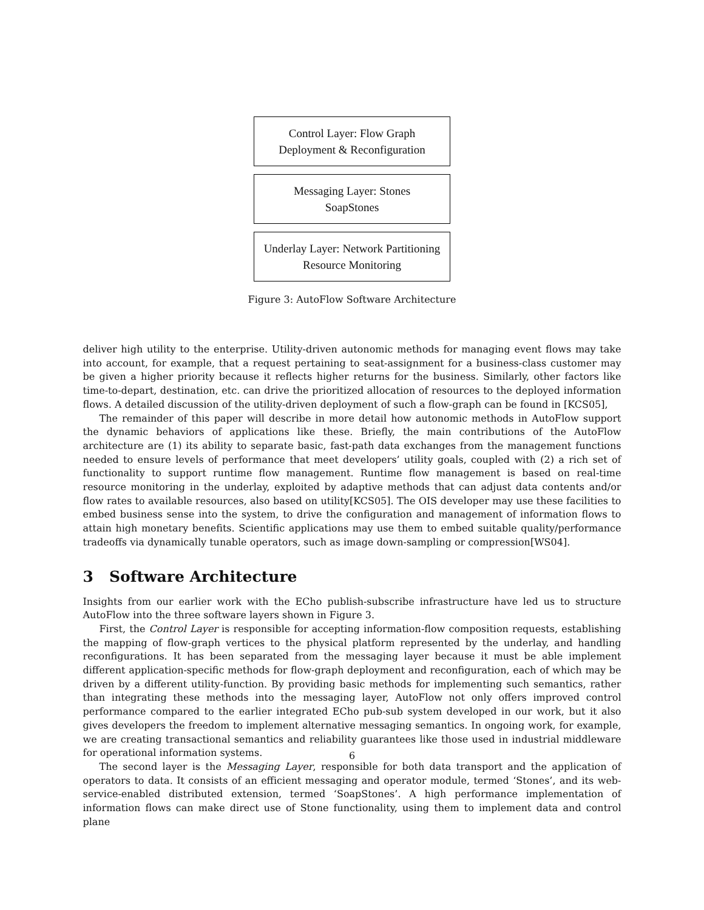Control Layer: Flow Graph
Deployment & Reconfiguration
Messaging Layer: Stones
SoapStones
Underlay Layer: Network Partitioning
Resource Monitoring
Figure 3: AutoFlow Software Architecture
deliver high utility to the enterprise. Utility-driven autonomic methods for managing event flows may take into account, for example, that a request pertaining to seat-assignment for a business-class customer may be given a higher priority because it reflects higher returns for the business. Similarly, other factors like time-to-depart, destination, etc. can drive the prioritized allocation of resources to the deployed information flows. A detailed discussion of the utility-driven deployment of such a flow-graph can be found in [KCS05],
The remainder of this paper will describe in more detail how autonomic methods in AutoFlow support the dynamic behaviors of applications like these. Briefly, the main contributions of the AutoFlow architecture are (1) its ability to separate basic, fast-path data exchanges from the management functions needed to ensure levels of performance that meet developers’ utility goals, coupled with (2) a rich set of functionality to support runtime flow management. Runtime flow management is based on real-time resource monitoring in the underlay, exploited by adaptive methods that can adjust data contents and/or flow rates to available resources, also based on utility[KCS05]. The OIS developer may use these facilities to embed business sense into the system, to drive the configuration and management of information flows to attain high monetary benefits. Scientific applications may use them to embed suitable quality/performance tradeoffs via dynamically tunable operators, such as image down-sampling or compression[WS04].
3 Software Architecture
Insights from our earlier work with the ECho publish-subscribe infrastructure have led us to structure AutoFlow into the three software layers shown in Figure 3.
First, the Control Layer is responsible for accepting information-flow composition requests, establishing the mapping of flow-graph vertices to the physical platform represented by the underlay, and handling reconfigurations. It has been separated from the messaging layer because it must be able implement different application-specific methods for flow-graph deployment and reconfiguration, each of which may be driven by a different utility-function. By providing basic methods for implementing such semantics, rather than integrating these methods into the messaging layer, AutoFlow not only offers improved control performance compared to the earlier integrated ECho pub-sub system developed in our work, but it also gives developers the freedom to implement alternative messaging semantics. In ongoing work, for example, we are creating transactional semantics and reliability guarantees like those used in industrial middleware for operational information systems.
The second layer is the Messaging Layer, responsible for both data transport and the application of operators to data. It consists of an efficient messaging and operator module, termed ‘Stones’, and its web-service-enabled distributed extension, termed ‘SoapStones’. A high performance implementation of information flows can make direct use of Stone functionality, using them to implement data and control plane
6